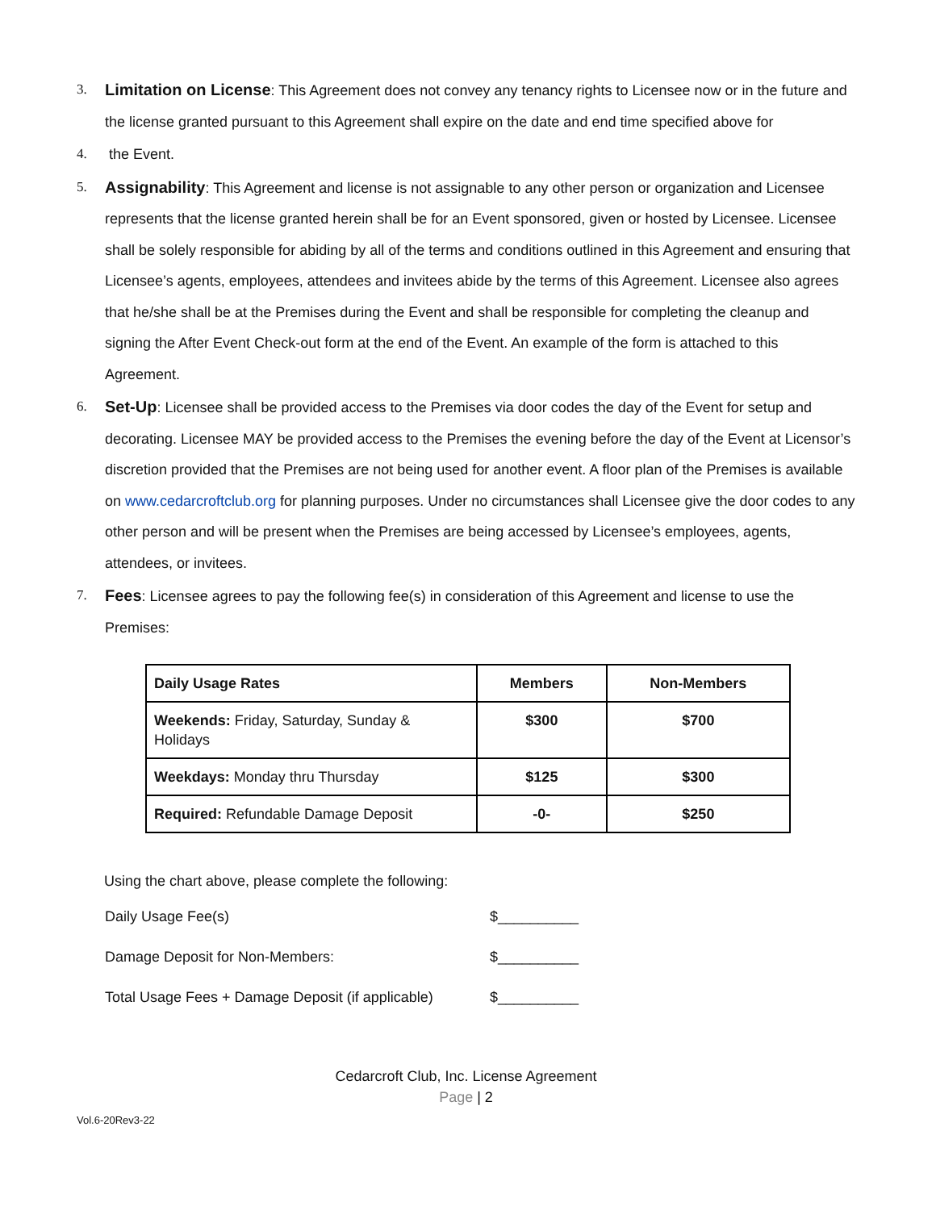3.
Limitation on License: This Agreement does not convey any tenancy rights to Licensee now or in the future and the license granted pursuant to this Agreement shall expire on the date and end time specified above for
4. the Event.
5.
Assignability: This Agreement and license is not assignable to any other person or organization and Licensee represents that the license granted herein shall be for an Event sponsored, given or hosted by Licensee. Licensee shall be solely responsible for abiding by all of the terms and conditions outlined in this Agreement and ensuring that Licensee’s agents, employees, attendees and invitees abide by the terms of this Agreement. Licensee also agrees that he/she shall be at the Premises during the Event and shall be responsible for completing the cleanup and signing the After Event Check-out form at the end of the Event. An example of the form is attached to this Agreement.
6.
Set-Up: Licensee shall be provided access to the Premises via door codes the day of the Event for setup and decorating. Licensee MAY be provided access to the Premises the evening before the day of the Event at Licensor’s discretion provided that the Premises are not being used for another event. A floor plan of the Premises is available on www.cedarcroftclub.org for planning purposes. Under no circumstances shall Licensee give the door codes to any other person and will be present when the Premises are being accessed by Licensee’s employees, agents, attendees, or invitees.
7.
Fees: Licensee agrees to pay the following fee(s) in consideration of this Agreement and license to use the Premises:
| Daily Usage Rates | Members | Non-Members |
| --- | --- | --- |
| Weekends: Friday, Saturday, Sunday & Holidays | $300 | $700 |
| Weekdays: Monday thru Thursday | $125 | $300 |
| Required: Refundable Damage Deposit | -0- | $250 |
Using the chart above, please complete the following:
Daily Usage Fee(s) $__________
Damage Deposit for Non-Members: $__________
Total Usage Fees + Damage Deposit (if applicable) $__________
Cedarcroft Club, Inc. License Agreement
Page | 2
Vol.6-20Rev3-22